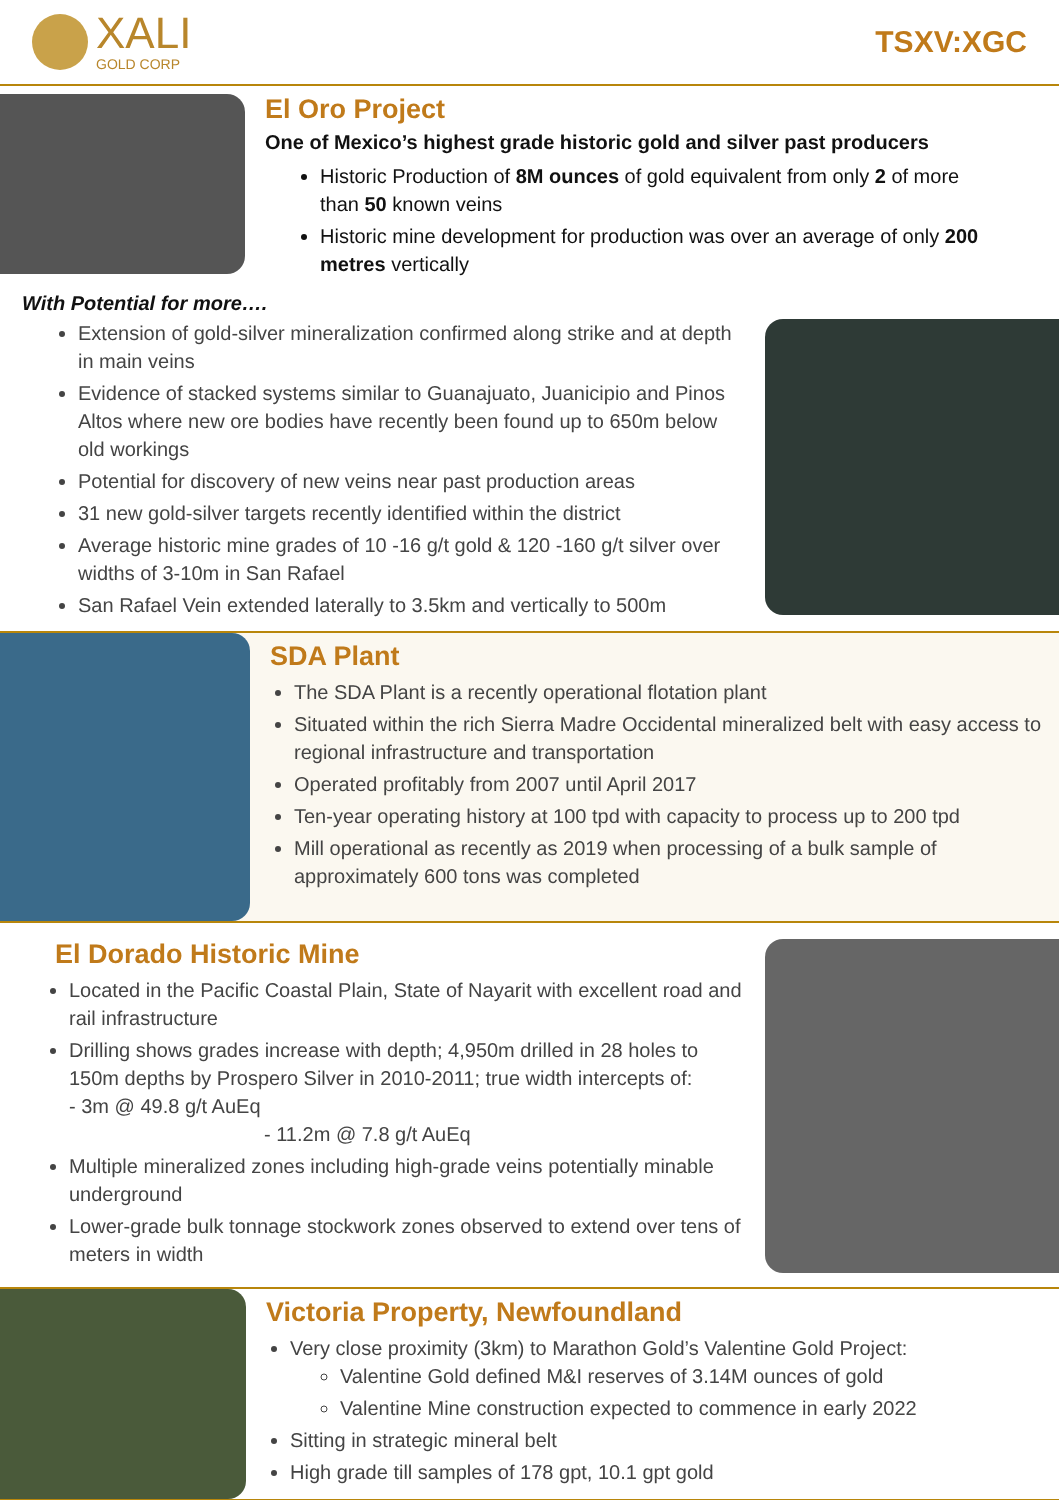XALI
GOLD CORP
TSXV:XGC
El Oro Project
One of Mexico’s highest grade historic gold and silver past producers
Historic Production of 8M ounces of gold equivalent from only 2 of more than 50 known veins
Historic mine development for production was over an average of only 200 metres vertically
With Potential for more….
Extension of gold-silver mineralization confirmed along strike and at depth in main veins
Evidence of stacked systems similar to Guanajuato, Juanicipio and Pinos Altos where new ore bodies have recently been found up to 650m below old workings
Potential for discovery of new veins near past production areas
31 new gold-silver targets recently identified within the district
Average historic mine grades of 10 -16 g/t gold & 120 -160 g/t silver over widths of 3-10m in San Rafael
San Rafael Vein extended laterally to 3.5km and vertically to 500m
SDA Plant
The SDA Plant is a recently operational flotation plant
Situated within the rich Sierra Madre Occidental mineralized belt with easy access to regional infrastructure and transportation
Operated profitably from 2007 until April 2017
Ten-year operating history at 100 tpd with capacity to process up to 200 tpd
Mill operational as recently as 2019 when processing of a bulk sample of approximately 600 tons was completed
El Dorado Historic Mine
Located in the Pacific Coastal Plain, State of Nayarit with excellent road and rail infrastructure
Drilling shows grades increase with depth; 4,950m drilled in 28 holes to 150m depths by Prospero Silver in 2010-2011; true width intercepts of: - 3m @ 49.8 g/t AuEq
- 11.2m @ 7.8 g/t AuEq
Multiple mineralized zones including high-grade veins potentially minable underground
Lower-grade bulk tonnage stockwork zones observed to extend over tens of meters in width
Victoria Property, Newfoundland
Very close proximity (3km) to Marathon Gold’s Valentine Gold Project:
Valentine Gold defined M&I reserves of 3.14M ounces of gold
Valentine Mine construction expected to commence in early 2022
Sitting in strategic mineral belt
High grade till samples of 178 gpt, 10.1 gpt gold